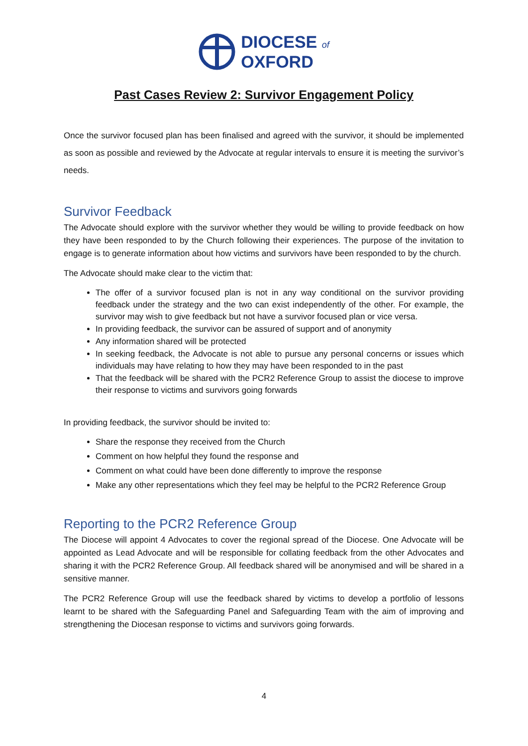DIOCESE of
OXFORD
Past Cases Review 2: Survivor Engagement Policy
Once the survivor focused plan has been finalised and agreed with the survivor, it should be implemented as soon as possible and reviewed by the Advocate at regular intervals to ensure it is meeting the survivor’s needs.
Survivor Feedback
The Advocate should explore with the survivor whether they would be willing to provide feedback on how they have been responded to by the Church following their experiences. The purpose of the invitation to engage is to generate information about how victims and survivors have been responded to by the church.
The Advocate should make clear to the victim that:
The offer of a survivor focused plan is not in any way conditional on the survivor providing feedback under the strategy and the two can exist independently of the other. For example, the survivor may wish to give feedback but not have a survivor focused plan or vice versa.
In providing feedback, the survivor can be assured of support and of anonymity
Any information shared will be protected
In seeking feedback, the Advocate is not able to pursue any personal concerns or issues which individuals may have relating to how they may have been responded to in the past
That the feedback will be shared with the PCR2 Reference Group to assist the diocese to improve their response to victims and survivors going forwards
In providing feedback, the survivor should be invited to:
Share the response they received from the Church
Comment on how helpful they found the response and
Comment on what could have been done differently to improve the response
Make any other representations which they feel may be helpful to the PCR2 Reference Group
Reporting to the PCR2 Reference Group
The Diocese will appoint 4 Advocates to cover the regional spread of the Diocese. One Advocate will be appointed as Lead Advocate and will be responsible for collating feedback from the other Advocates and sharing it with the PCR2 Reference Group. All feedback shared will be anonymised and will be shared in a sensitive manner.
The PCR2 Reference Group will use the feedback shared by victims to develop a portfolio of lessons learnt to be shared with the Safeguarding Panel and Safeguarding Team with the aim of improving and strengthening the Diocesan response to victims and survivors going forwards.
4